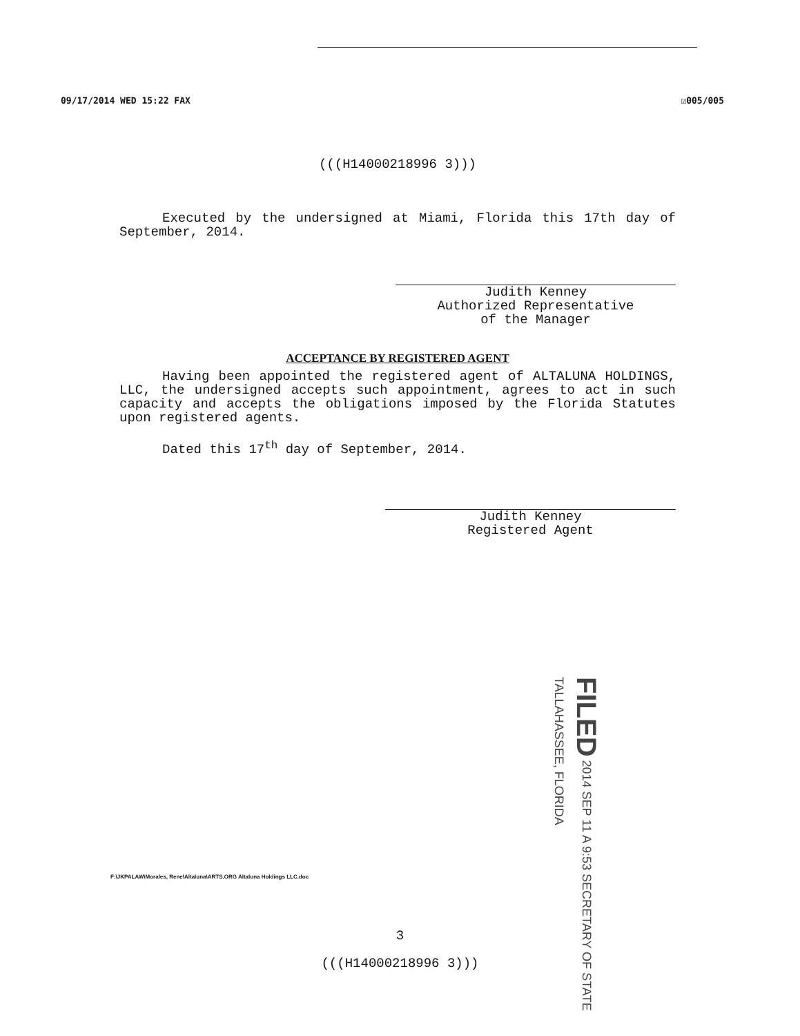09/17/2014 WED 15:22 FAX ☑005/005
(((H14000218996 3)))
Executed by the undersigned at Miami, Florida this 17th day of September, 2014.
Judith Kenney
Authorized Representative
of the Manager
ACCEPTANCE BY REGISTERED AGENT
Having been appointed the registered agent of ALTALUNA HOLDINGS, LLC, the undersigned accepts such appointment, agrees to act in such capacity and accepts the obligations imposed by the Florida Statutes upon registered agents.
Dated this 17<sup>th</sup> day of September, 2014.
Judith Kenney
Registered Agent
FILED 2014 SEP 11 A 9:53 SECRETARY OF STATE TALLAHASSEE, FLORIDA
F:\JKPALAW\Morales, Rene\Altaluna\ARTS.ORG Altaluna Holdings LLC.doc
3
(((H14000218996 3)))